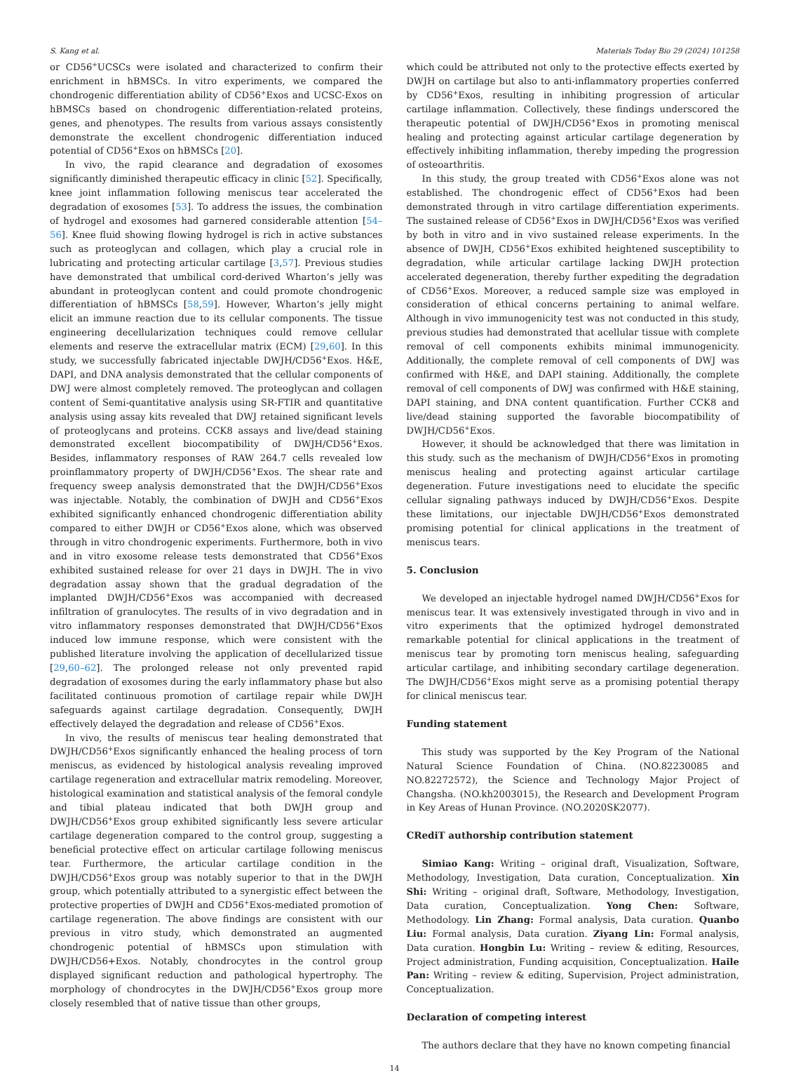S. Kang et al. Materials Today Bio 29 (2024) 101258
or CD56<sup>+</sup>UCSCs were isolated and characterized to confirm their enrichment in hBMSCs. In vitro experiments, we compared the chondrogenic differentiation ability of CD56<sup>+</sup>Exos and UCSC-Exos on hBMSCs based on chondrogenic differentiation-related proteins, genes, and phenotypes. The results from various assays consistently demonstrate the excellent chondrogenic differentiation induced potential of CD56<sup>+</sup>Exos on hBMSCs [20].
In vivo, the rapid clearance and degradation of exosomes significantly diminished therapeutic efficacy in clinic [52]. Specifically, knee joint inflammation following meniscus tear accelerated the degradation of exosomes [53]. To address the issues, the combination of hydrogel and exosomes had garnered considerable attention [54–56]. Knee fluid showing flowing hydrogel is rich in active substances such as proteoglycan and collagen, which play a crucial role in lubricating and protecting articular cartilage [3,57]. Previous studies have demonstrated that umbilical cord-derived Wharton’s jelly was abundant in proteoglycan content and could promote chondrogenic differentiation of hBMSCs [58,59]. However, Wharton’s jelly might elicit an immune reaction due to its cellular components. The tissue engineering decellularization techniques could remove cellular elements and reserve the extracellular matrix (ECM) [29,60]. In this study, we successfully fabricated injectable DWJH/CD56<sup>+</sup>Exos. H&E, DAPI, and DNA analysis demonstrated that the cellular components of DWJ were almost completely removed. The proteoglycan and collagen content of Semi-quantitative analysis using SR-FTIR and quantitative analysis using assay kits revealed that DWJ retained significant levels of proteoglycans and proteins. CCK8 assays and live/dead staining demonstrated excellent biocompatibility of DWJH/CD56<sup>+</sup>Exos. Besides, inflammatory responses of RAW 264.7 cells revealed low proinflammatory property of DWJH/CD56<sup>+</sup>Exos. The shear rate and frequency sweep analysis demonstrated that the DWJH/CD56<sup>+</sup>Exos was injectable. Notably, the combination of DWJH and CD56<sup>+</sup>Exos exhibited significantly enhanced chondrogenic differentiation ability compared to either DWJH or CD56<sup>+</sup>Exos alone, which was observed through in vitro chondrogenic experiments. Furthermore, both in vivo and in vitro exosome release tests demonstrated that CD56<sup>+</sup>Exos exhibited sustained release for over 21 days in DWJH. The in vivo degradation assay shown that the gradual degradation of the implanted DWJH/CD56<sup>+</sup>Exos was accompanied with decreased infiltration of granulocytes. The results of in vivo degradation and in vitro inflammatory responses demonstrated that DWJH/CD56<sup>+</sup>Exos induced low immune response, which were consistent with the published literature involving the application of decellularized tissue [29,60–62]. The prolonged release not only prevented rapid degradation of exosomes during the early inflammatory phase but also facilitated continuous promotion of cartilage repair while DWJH safeguards against cartilage degradation. Consequently, DWJH effectively delayed the degradation and release of CD56<sup>+</sup>Exos.
In vivo, the results of meniscus tear healing demonstrated that DWJH/CD56<sup>+</sup>Exos significantly enhanced the healing process of torn meniscus, as evidenced by histological analysis revealing improved cartilage regeneration and extracellular matrix remodeling. Moreover, histological examination and statistical analysis of the femoral condyle and tibial plateau indicated that both DWJH group and DWJH/CD56<sup>+</sup>Exos group exhibited significantly less severe articular cartilage degeneration compared to the control group, suggesting a beneficial protective effect on articular cartilage following meniscus tear. Furthermore, the articular cartilage condition in the DWJH/CD56<sup>+</sup>Exos group was notably superior to that in the DWJH group, which potentially attributed to a synergistic effect between the protective properties of DWJH and CD56<sup>+</sup>Exos-mediated promotion of cartilage regeneration. The above findings are consistent with our previous in vitro study, which demonstrated an augmented chondrogenic potential of hBMSCs upon stimulation with DWJH/CD56+Exos. Notably, chondrocytes in the control group displayed significant reduction and pathological hypertrophy. The morphology of chondrocytes in the DWJH/CD56<sup>+</sup>Exos group more closely resembled that of native tissue than other groups,
which could be attributed not only to the protective effects exerted by DWJH on cartilage but also to anti-inflammatory properties conferred by CD56<sup>+</sup>Exos, resulting in inhibiting progression of articular cartilage inflammation. Collectively, these findings underscored the therapeutic potential of DWJH/CD56<sup>+</sup>Exos in promoting meniscal healing and protecting against articular cartilage degeneration by effectively inhibiting inflammation, thereby impeding the progression of osteoarthritis.
In this study, the group treated with CD56<sup>+</sup>Exos alone was not established. The chondrogenic effect of CD56<sup>+</sup>Exos had been demonstrated through in vitro cartilage differentiation experiments. The sustained release of CD56<sup>+</sup>Exos in DWJH/CD56<sup>+</sup>Exos was verified by both in vitro and in vivo sustained release experiments. In the absence of DWJH, CD56<sup>+</sup>Exos exhibited heightened susceptibility to degradation, while articular cartilage lacking DWJH protection accelerated degeneration, thereby further expediting the degradation of CD56<sup>+</sup>Exos. Moreover, a reduced sample size was employed in consideration of ethical concerns pertaining to animal welfare. Although in vivo immunogenicity test was not conducted in this study, previous studies had demonstrated that acellular tissue with complete removal of cell components exhibits minimal immunogenicity. Additionally, the complete removal of cell components of DWJ was confirmed with H&E, and DAPI staining. Additionally, the complete removal of cell components of DWJ was confirmed with H&E staining, DAPI staining, and DNA content quantification. Further CCK8 and live/dead staining supported the favorable biocompatibility of DWJH/CD56<sup>+</sup>Exos.
However, it should be acknowledged that there was limitation in this study. such as the mechanism of DWJH/CD56<sup>+</sup>Exos in promoting meniscus healing and protecting against articular cartilage degeneration. Future investigations need to elucidate the specific cellular signaling pathways induced by DWJH/CD56<sup>+</sup>Exos. Despite these limitations, our injectable DWJH/CD56<sup>+</sup>Exos demonstrated promising potential for clinical applications in the treatment of meniscus tears.
5. Conclusion
We developed an injectable hydrogel named DWJH/CD56<sup>+</sup>Exos for meniscus tear. It was extensively investigated through in vivo and in vitro experiments that the optimized hydrogel demonstrated remarkable potential for clinical applications in the treatment of meniscus tear by promoting torn meniscus healing, safeguarding articular cartilage, and inhibiting secondary cartilage degeneration. The DWJH/CD56<sup>+</sup>Exos might serve as a promising potential therapy for clinical meniscus tear.
Funding statement
This study was supported by the Key Program of the National Natural Science Foundation of China. (NO.82230085 and NO.82272572), the Science and Technology Major Project of Changsha. (NO.kh2003015), the Research and Development Program in Key Areas of Hunan Province. (NO.2020SK2077).
CRediT authorship contribution statement
Simiao Kang: Writing – original draft, Visualization, Software, Methodology, Investigation, Data curation, Conceptualization. Xin Shi: Writing – original draft, Software, Methodology, Investigation, Data curation, Conceptualization. Yong Chen: Software, Methodology. Lin Zhang: Formal analysis, Data curation. Quanbo Liu: Formal analysis, Data curation. Ziyang Lin: Formal analysis, Data curation. Hongbin Lu: Writing – review & editing, Resources, Project administration, Funding acquisition, Conceptualization. Haile Pan: Writing – review & editing, Supervision, Project administration, Conceptualization.
Declaration of competing interest
The authors declare that they have no known competing financial
14